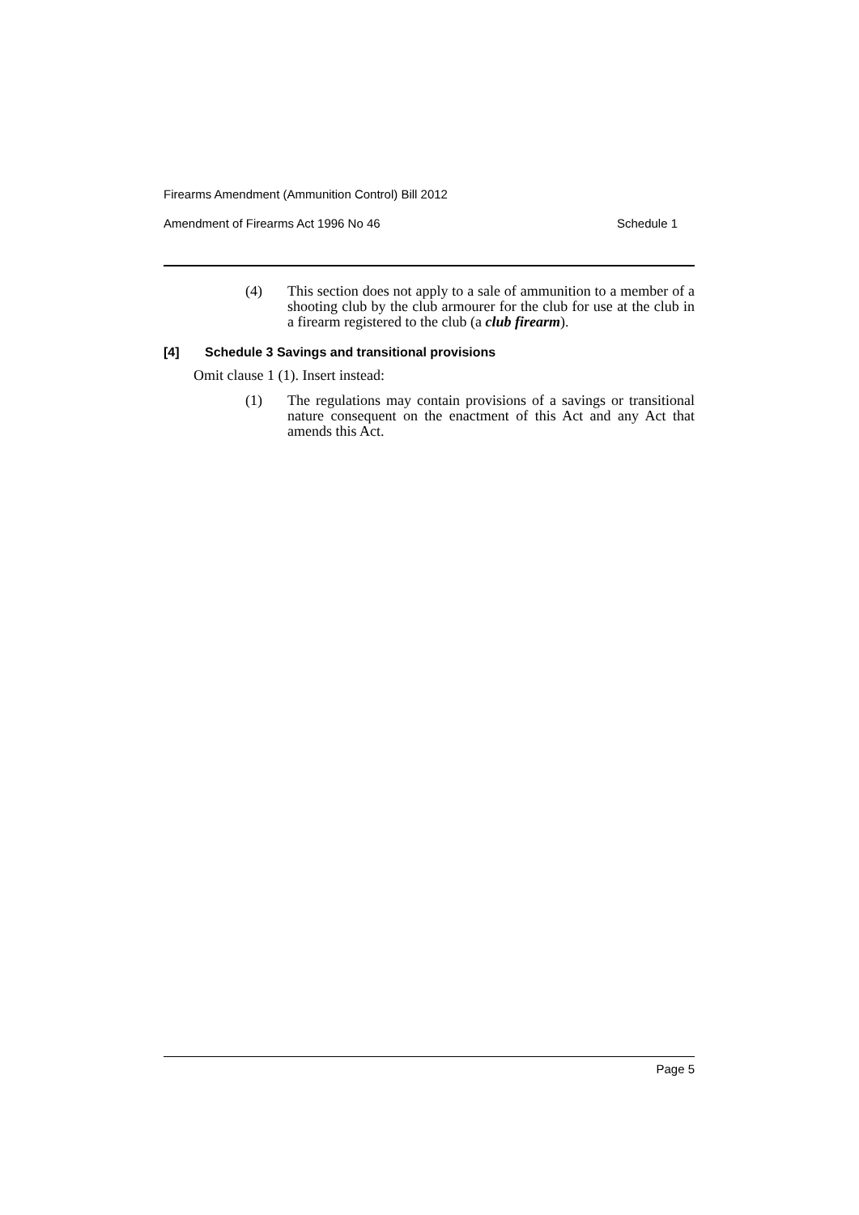Firearms Amendment (Ammunition Control) Bill 2012
Amendment of Firearms Act 1996 No 46 Schedule 1
(4) This section does not apply to a sale of ammunition to a member of a shooting club by the club armourer for the club for use at the club in a firearm registered to the club (a club firearm).
[4] Schedule 3 Savings and transitional provisions
Omit clause 1 (1). Insert instead:
(1) The regulations may contain provisions of a savings or transitional nature consequent on the enactment of this Act and any Act that amends this Act.
Page 5